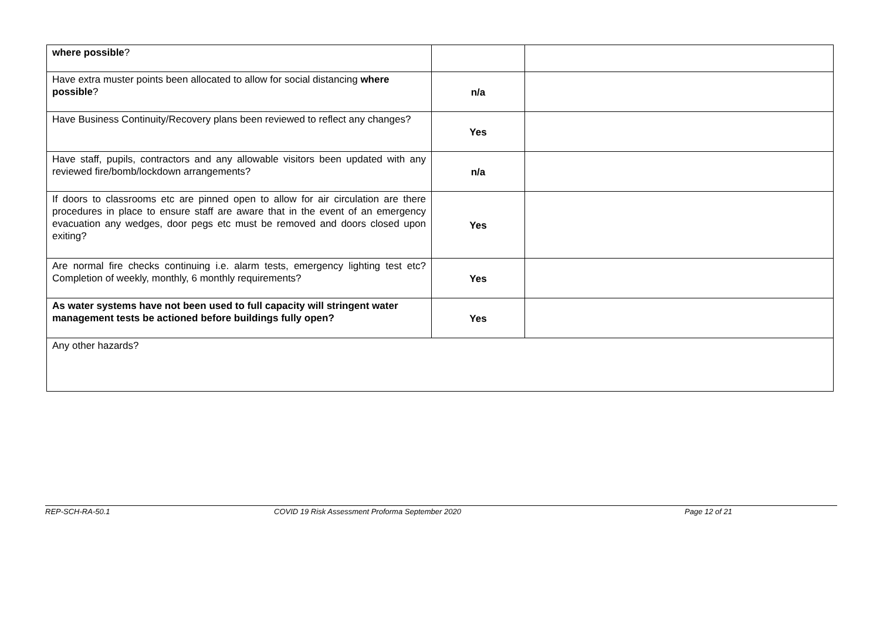| where possible ? | | |
| Have extra muster points been allocated to allow for social distancing where possible ? | n/a | |
| Have Business Continuity/Recovery plans been reviewed to reflect any changes? | Yes | |
| Have staff, pupils, contractors and any allowable visitors been updated with any reviewed fire/bomb/lockdown arrangements? | n/a | |
| If doors to classrooms etc are pinned open to allow for air circulation are there procedures in place to ensure staff are aware that in the event of an emergency evacuation any wedges, door pegs etc must be removed and doors closed upon exiting? | Yes | |
| Are normal fire checks continuing i.e. alarm tests, emergency lighting test etc? Completion of weekly, monthly, 6 monthly requirements? | Yes | |
| As water systems have not been used to full capacity will stringent water management tests be actioned before buildings fully open? | Yes | |
| Any other hazards? | | |
REP-SCH-RA-50.1 COVID 19 Risk Assessment Proforma September 2020 Page 12 of 21